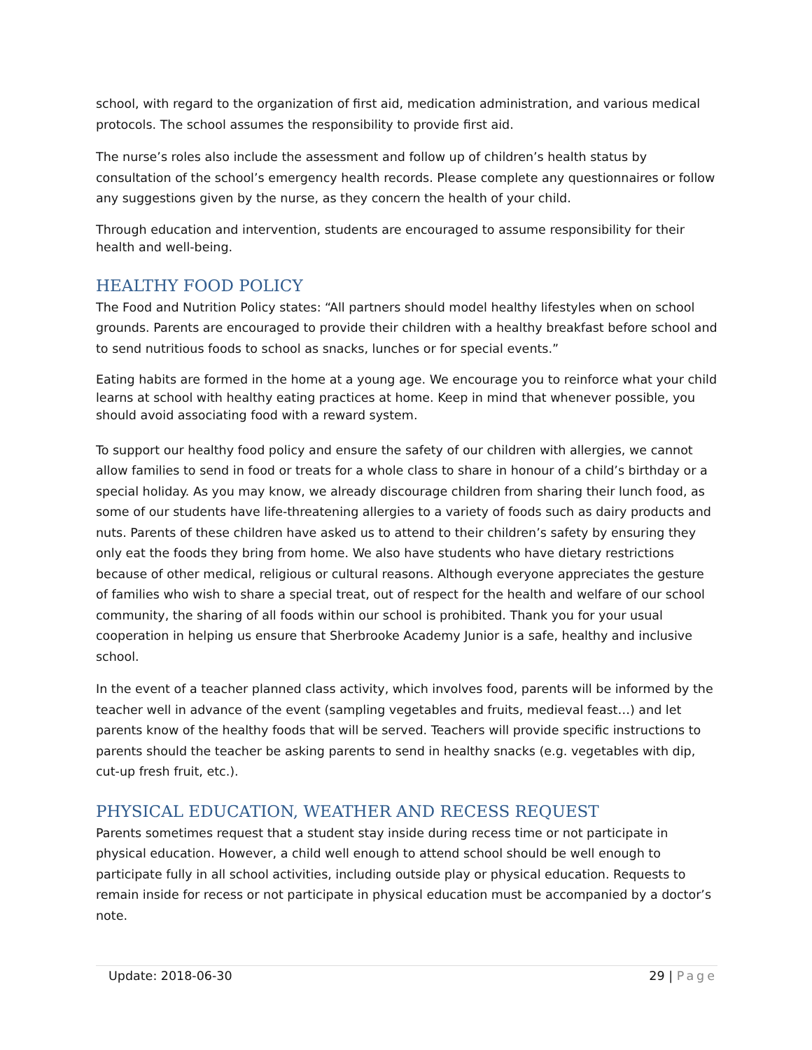school, with regard to the organization of first aid, medication administration, and various medical protocols. The school assumes the responsibility to provide first aid.
The nurse’s roles also include the assessment and follow up of children’s health status by consultation of the school’s emergency health records. Please complete any questionnaires or follow any suggestions given by the nurse, as they concern the health of your child.
Through education and intervention, students are encouraged to assume responsibility for their health and well-being.
HEALTHY FOOD POLICY
The Food and Nutrition Policy states: “All partners should model healthy lifestyles when on school grounds. Parents are encouraged to provide their children with a healthy breakfast before school and to send nutritious foods to school as snacks, lunches or for special events.”
Eating habits are formed in the home at a young age. We encourage you to reinforce what your child learns at school with healthy eating practices at home. Keep in mind that whenever possible, you should avoid associating food with a reward system.
To support our healthy food policy and ensure the safety of our children with allergies, we cannot allow families to send in food or treats for a whole class to share in honour of a child’s birthday or a special holiday. As you may know, we already discourage children from sharing their lunch food, as some of our students have life-threatening allergies to a variety of foods such as dairy products and nuts. Parents of these children have asked us to attend to their children’s safety by ensuring they only eat the foods they bring from home. We also have students who have dietary restrictions because of other medical, religious or cultural reasons. Although everyone appreciates the gesture of families who wish to share a special treat, out of respect for the health and welfare of our school community, the sharing of all foods within our school is prohibited. Thank you for your usual cooperation in helping us ensure that Sherbrooke Academy Junior is a safe, healthy and inclusive school.
In the event of a teacher planned class activity, which involves food, parents will be informed by the teacher well in advance of the event (sampling vegetables and fruits, medieval feast…) and let parents know of the healthy foods that will be served. Teachers will provide specific instructions to parents should the teacher be asking parents to send in healthy snacks (e.g. vegetables with dip, cut-up fresh fruit, etc.).
PHYSICAL EDUCATION, WEATHER AND RECESS REQUEST
Parents sometimes request that a student stay inside during recess time or not participate in physical education. However, a child well enough to attend school should be well enough to participate fully in all school activities, including outside play or physical education. Requests to remain inside for recess or not participate in physical education must be accompanied by a doctor’s note.
Update: 2018-06-30 29 | Page